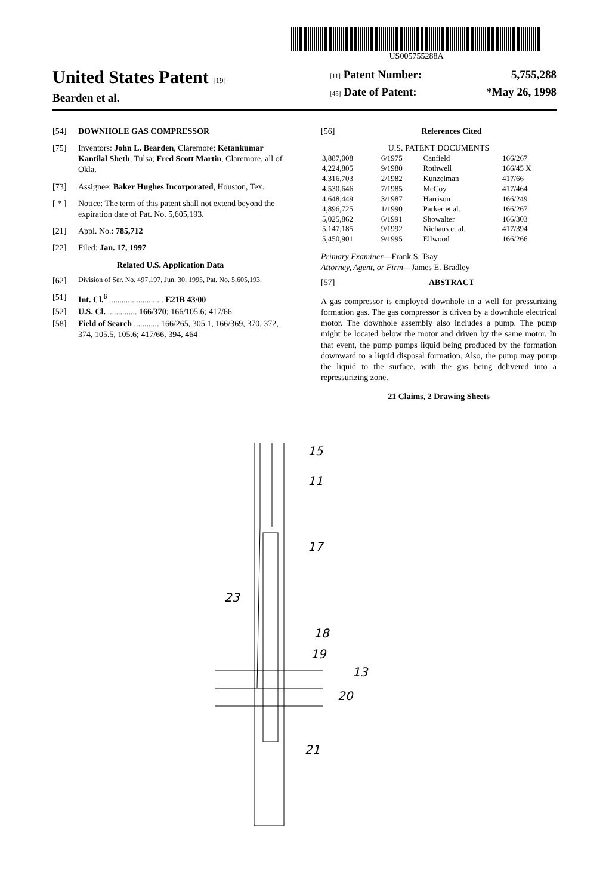US005755288A
United States Patent [19]
Bearden et al.
[11] Patent Number: 5,755,288
[45] Date of Patent: *May 26, 1998
[54] DOWNHOLE GAS COMPRESSOR
[75] Inventors: John L. Bearden, Claremore; Ketankumar Kantilal Sheth, Tulsa; Fred Scott Martin, Claremore, all of Okla.
[73] Assignee: Baker Hughes Incorporated, Houston, Tex.
[ * ] Notice: The term of this patent shall not extend beyond the expiration date of Pat. No. 5,605,193.
[21] Appl. No.: 785,712
[22] Filed: Jan. 17, 1997
Related U.S. Application Data
[62] Division of Ser. No. 497,197, Jun. 30, 1995, Pat. No. 5,605,193.
[51] Int. Cl.<sup>6</sup> .......................... E21B 43/00
[52] U.S. Cl. .............. 166/370; 166/105.6; 417/66
[58] Field of Search ............ 166/265, 305.1, 166/369, 370, 372, 374, 105.5, 105.6; 417/66, 394, 464
[56] References Cited
U.S. PATENT DOCUMENTS
| 3,887,008 | 6/1975 | Canfield | 166/267 |
| 4,224,805 | 9/1980 | Rothwell | 166/45 X |
| 4,316,703 | 2/1982 | Kunzelman | 417/66 |
| 4,530,646 | 7/1985 | McCoy | 417/464 |
| 4,648,449 | 3/1987 | Harrison | 166/249 |
| 4,896,725 | 1/1990 | Parker et al. | 166/267 |
| 5,025,862 | 6/1991 | Showalter | 166/303 |
| 5,147,185 | 9/1992 | Niehaus et al. | 417/394 |
| 5,450,901 | 9/1995 | Ellwood | 166/266 |
Primary Examiner—Frank S. Tsay
Attorney, Agent, or Firm—James E. Bradley
[57] ABSTRACT
A gas compressor is employed downhole in a well for pressurizing formation gas. The gas compressor is driven by a downhole electrical motor. The downhole assembly also includes a pump. The pump might be located below the motor and driven by the same motor. In that event, the pump pumps liquid being produced by the formation downward to a liquid disposal formation. Also, the pump may pump the liquid to the surface, with the gas being delivered into a repressurizing zone.
21 Claims, 2 Drawing Sheets
15
11
17
23
18
19
13
20
21